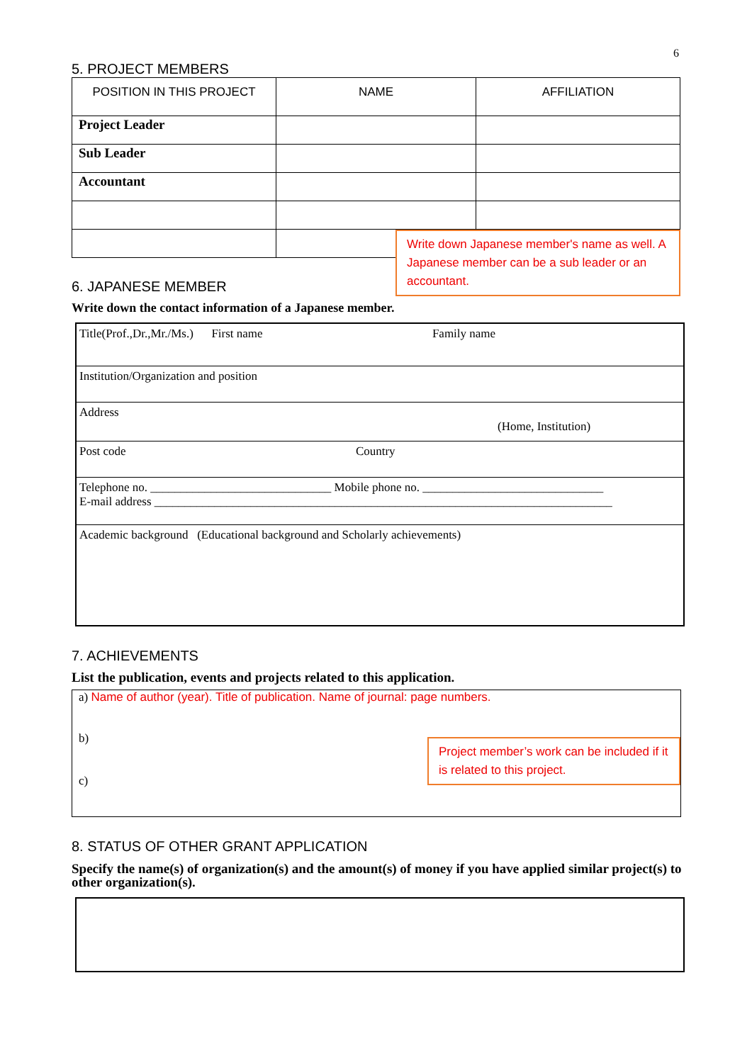6
5. PROJECT MEMBERS
| POSITION IN THIS PROJECT | NAME | AFFILIATION |
| --- | --- | --- |
| Project Leader | | |
| Sub Leader | | |
| Accountant | | |
Write down Japanese member's name as well. A Japanese member can be a sub leader or an accountant.
6. JAPANESE MEMBER
Write down the contact information of a Japanese member.
| Title(Prof.,Dr.,Mr./Ms.) First name Family name |
| Institution/Organization and position |
| Address (Home, Institution) |
| Post code Country |
| Telephone no. ______________________________ Mobile phone no. ______________________________ E-mail address ____________________________________________________________________________ |
| Academic background (Educational background and Scholarly achievements) |
7. ACHIEVEMENTS
List the publication, events and projects related to this application.
a) Name of author (year). Title of publication. Name of journal: page numbers.
b)
c)
Project member’s work can be included if it is related to this project.
8. STATUS OF OTHER GRANT APPLICATION
Specify the name(s) of organization(s) and the amount(s) of money if you have applied similar project(s) to other organization(s).